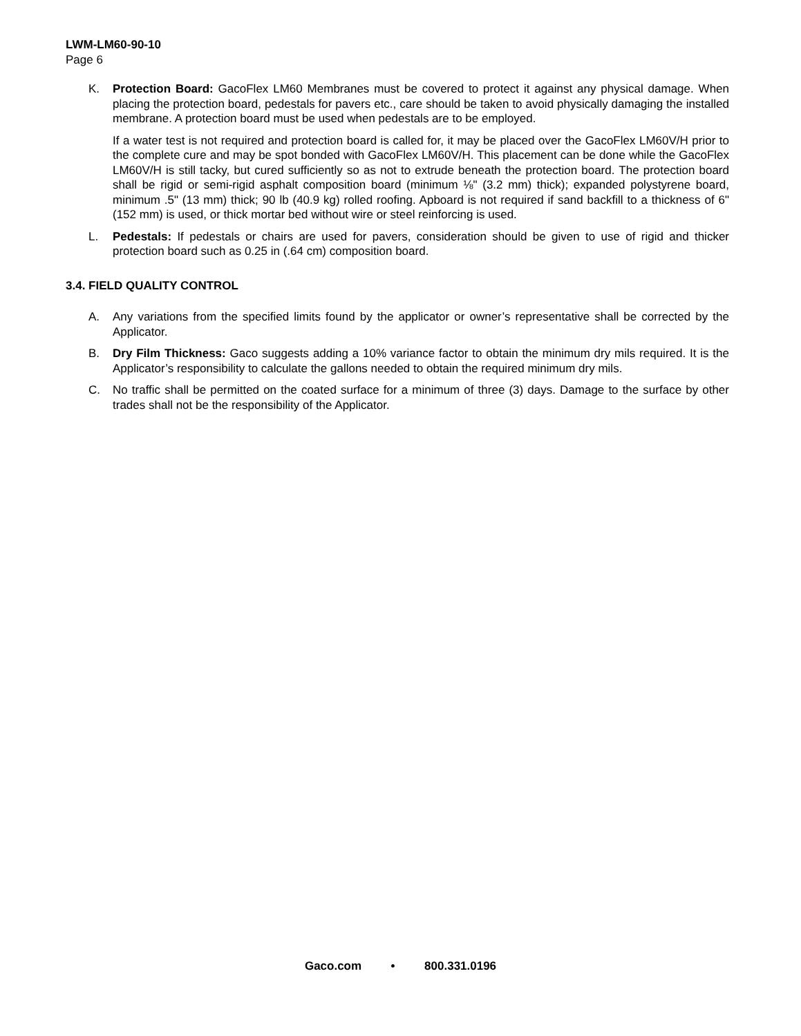LWM-LM60-90-10
Page 6
K. Protection Board: GacoFlex LM60 Membranes must be covered to protect it against any physical damage. When placing the protection board, pedestals for pavers etc., care should be taken to avoid physically damaging the installed membrane. A protection board must be used when pedestals are to be employed.
If a water test is not required and protection board is called for, it may be placed over the GacoFlex LM60V/H prior to the complete cure and may be spot bonded with GacoFlex LM60V/H. This placement can be done while the GacoFlex LM60V/H is still tacky, but cured sufficiently so as not to extrude beneath the protection board. The protection board shall be rigid or semi-rigid asphalt composition board (minimum ⅛" (3.2 mm) thick); expanded polystyrene board, minimum .5" (13 mm) thick; 90 lb (40.9 kg) rolled roofing. Apboard is not required if sand backfill to a thickness of 6" (152 mm) is used, or thick mortar bed without wire or steel reinforcing is used.
L. Pedestals: If pedestals or chairs are used for pavers, consideration should be given to use of rigid and thicker protection board such as 0.25 in (.64 cm) composition board.
3.4. FIELD QUALITY CONTROL
A. Any variations from the specified limits found by the applicator or owner’s representative shall be corrected by the Applicator.
B. Dry Film Thickness: Gaco suggests adding a 10% variance factor to obtain the minimum dry mils required. It is the Applicator’s responsibility to calculate the gallons needed to obtain the required minimum dry mils.
C. No traffic shall be permitted on the coated surface for a minimum of three (3) days. Damage to the surface by other trades shall not be the responsibility of the Applicator.
Gaco.com • 800.331.0196